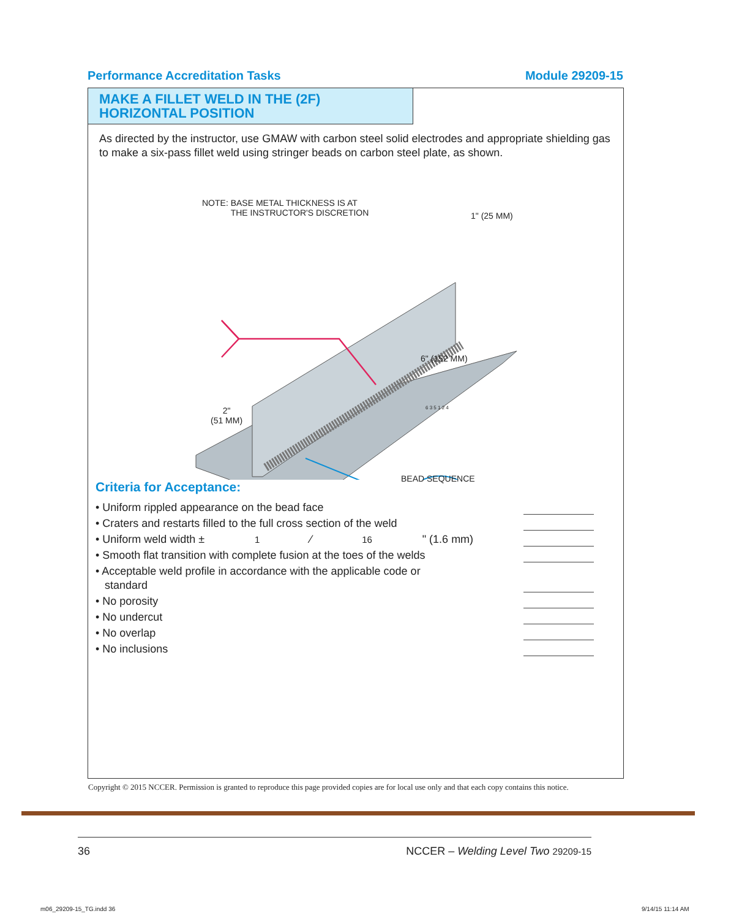Performance Accreditation Tasks Module 29209-15
MAKE A FILLET WELD IN THE (2F)
HORIZONTAL POSITION
As directed by the instructor, use GMAW with carbon steel solid electrodes and appropriate shielding gas to make a six-pass fillet weld using stringer beads on carbon steel plate, as shown.
NOTE: BASE METAL THICKNESS IS AT
THE INSTRUCTOR'S DISCRETION
1" (25 MM)
6" (152 MM)
2"
(51 MM)
6 3 5 1 2 4
BEAD SEQUENCE
Criteria for Acceptance:
• Uniform rippled appearance on the bead face
• Craters and restarts filled to the full cross section of the weld
• Uniform weld width ±1⁄16" (1.6 mm)
• Smooth flat transition with complete fusion at the toes of the welds
• Acceptable weld profile in accordance with the applicable code or
standard
• No porosity
• No undercut
• No overlap
• No inclusions
Copyright © 2015 NCCER. Permission is granted to reproduce this page provided copies are for local use only and that each copy contains this notice.
36 NCCER – Welding Level Two 29209-15
m06_29209-15_TG.indd 36 9/14/15 11:14 AM